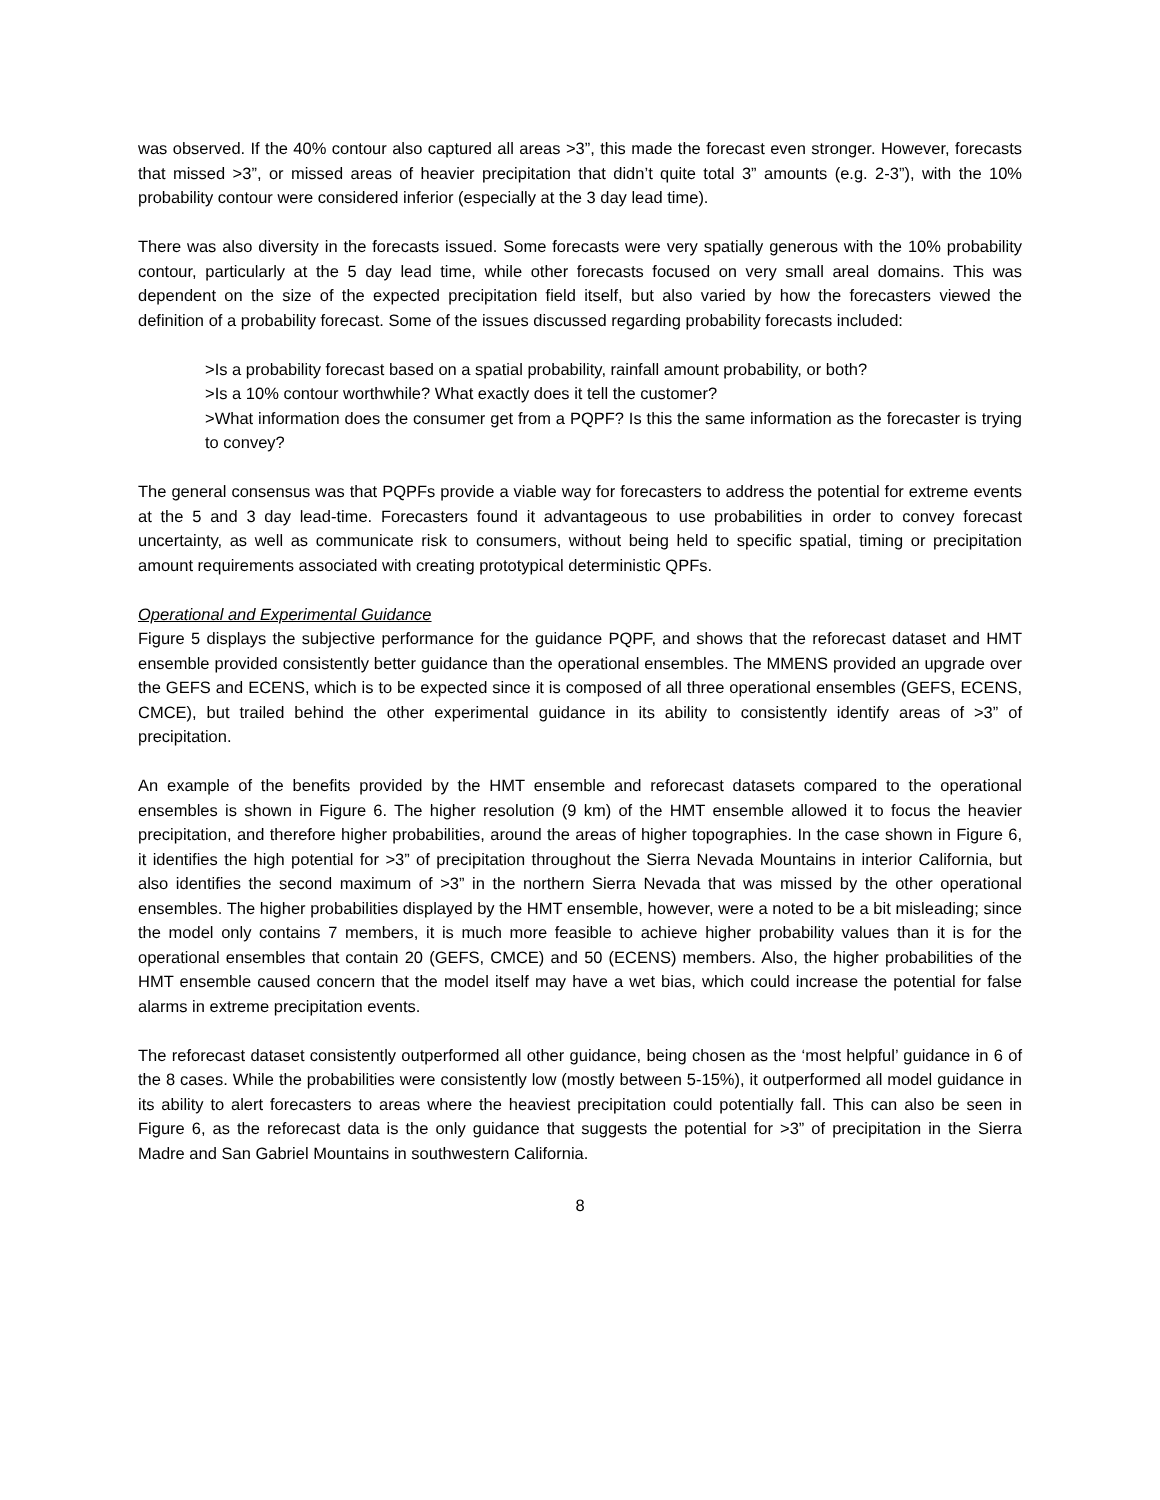was observed. If the 40% contour also captured all areas >3”, this made the forecast even stronger. However, forecasts that missed >3”, or missed areas of heavier precipitation that didn’t quite total 3” amounts (e.g. 2-3”), with the 10% probability contour were considered inferior (especially at the 3 day lead time).
There was also diversity in the forecasts issued. Some forecasts were very spatially generous with the 10% probability contour, particularly at the 5 day lead time, while other forecasts focused on very small areal domains. This was dependent on the size of the expected precipitation field itself, but also varied by how the forecasters viewed the definition of a probability forecast. Some of the issues discussed regarding probability forecasts included:
>Is a probability forecast based on a spatial probability, rainfall amount probability, or both?
>Is a 10% contour worthwhile? What exactly does it tell the customer?
>What information does the consumer get from a PQPF? Is this the same information as the forecaster is trying to convey?
The general consensus was that PQPFs provide a viable way for forecasters to address the potential for extreme events at the 5 and 3 day lead-time. Forecasters found it advantageous to use probabilities in order to convey forecast uncertainty, as well as communicate risk to consumers, without being held to specific spatial, timing or precipitation amount requirements associated with creating prototypical deterministic QPFs.
Operational and Experimental Guidance
Figure 5 displays the subjective performance for the guidance PQPF, and shows that the reforecast dataset and HMT ensemble provided consistently better guidance than the operational ensembles. The MMENS provided an upgrade over the GEFS and ECENS, which is to be expected since it is composed of all three operational ensembles (GEFS, ECENS, CMCE), but trailed behind the other experimental guidance in its ability to consistently identify areas of >3” of precipitation.
An example of the benefits provided by the HMT ensemble and reforecast datasets compared to the operational ensembles is shown in Figure 6. The higher resolution (9 km) of the HMT ensemble allowed it to focus the heavier precipitation, and therefore higher probabilities, around the areas of higher topographies. In the case shown in Figure 6, it identifies the high potential for >3” of precipitation throughout the Sierra Nevada Mountains in interior California, but also identifies the second maximum of >3” in the northern Sierra Nevada that was missed by the other operational ensembles. The higher probabilities displayed by the HMT ensemble, however, were a noted to be a bit misleading; since the model only contains 7 members, it is much more feasible to achieve higher probability values than it is for the operational ensembles that contain 20 (GEFS, CMCE) and 50 (ECENS) members. Also, the higher probabilities of the HMT ensemble caused concern that the model itself may have a wet bias, which could increase the potential for false alarms in extreme precipitation events.
The reforecast dataset consistently outperformed all other guidance, being chosen as the ‘most helpful’ guidance in 6 of the 8 cases. While the probabilities were consistently low (mostly between 5-15%), it outperformed all model guidance in its ability to alert forecasters to areas where the heaviest precipitation could potentially fall. This can also be seen in Figure 6, as the reforecast data is the only guidance that suggests the potential for >3” of precipitation in the Sierra Madre and San Gabriel Mountains in southwestern California.
8